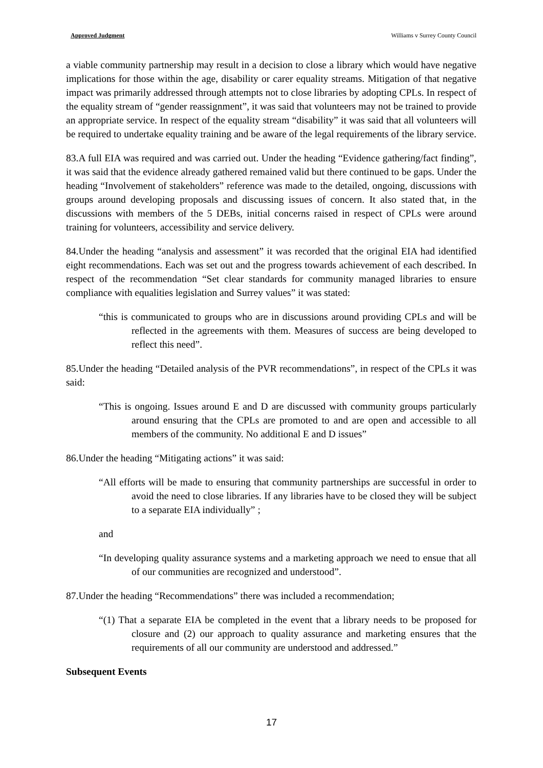Approved Judgment Williams v Surrey County Council
a viable community partnership may result in a decision to close a library which would have negative implications for those within the age, disability or carer equality streams. Mitigation of that negative impact was primarily addressed through attempts not to close libraries by adopting CPLs. In respect of the equality stream of “gender reassignment”, it was said that volunteers may not be trained to provide an appropriate service. In respect of the equality stream “disability” it was said that all volunteers will be required to undertake equality training and be aware of the legal requirements of the library service.
83.A full EIA was required and was carried out. Under the heading “Evidence gathering/fact finding”, it was said that the evidence already gathered remained valid but there continued to be gaps. Under the heading “Involvement of stakeholders” reference was made to the detailed, ongoing, discussions with groups around developing proposals and discussing issues of concern. It also stated that, in the discussions with members of the 5 DEBs, initial concerns raised in respect of CPLs were around training for volunteers, accessibility and service delivery.
84.Under the heading “analysis and assessment” it was recorded that the original EIA had identified eight recommendations. Each was set out and the progress towards achievement of each described. In respect of the recommendation “Set clear standards for community managed libraries to ensure compliance with equalities legislation and Surrey values” it was stated:
“this is communicated to groups who are in discussions around providing CPLs and will be reflected in the agreements with them. Measures of success are being developed to reflect this need”.
85.Under the heading “Detailed analysis of the PVR recommendations”, in respect of the CPLs it was said:
“This is ongoing. Issues around E and D are discussed with community groups particularly around ensuring that the CPLs are promoted to and are open and accessible to all members of the community. No additional E and D issues”
86.Under the heading “Mitigating actions” it was said:
“All efforts will be made to ensuring that community partnerships are successful in order to avoid the need to close libraries. If any libraries have to be closed they will be subject to a separate EIA individually” ;
and
“In developing quality assurance systems and a marketing approach we need to ensue that all of our communities are recognized and understood”.
87.Under the heading “Recommendations” there was included a recommendation;
“(1) That a separate EIA be completed in the event that a library needs to be proposed for closure and (2) our approach to quality assurance and marketing ensures that the requirements of all our community are understood and addressed.”
Subsequent Events
17